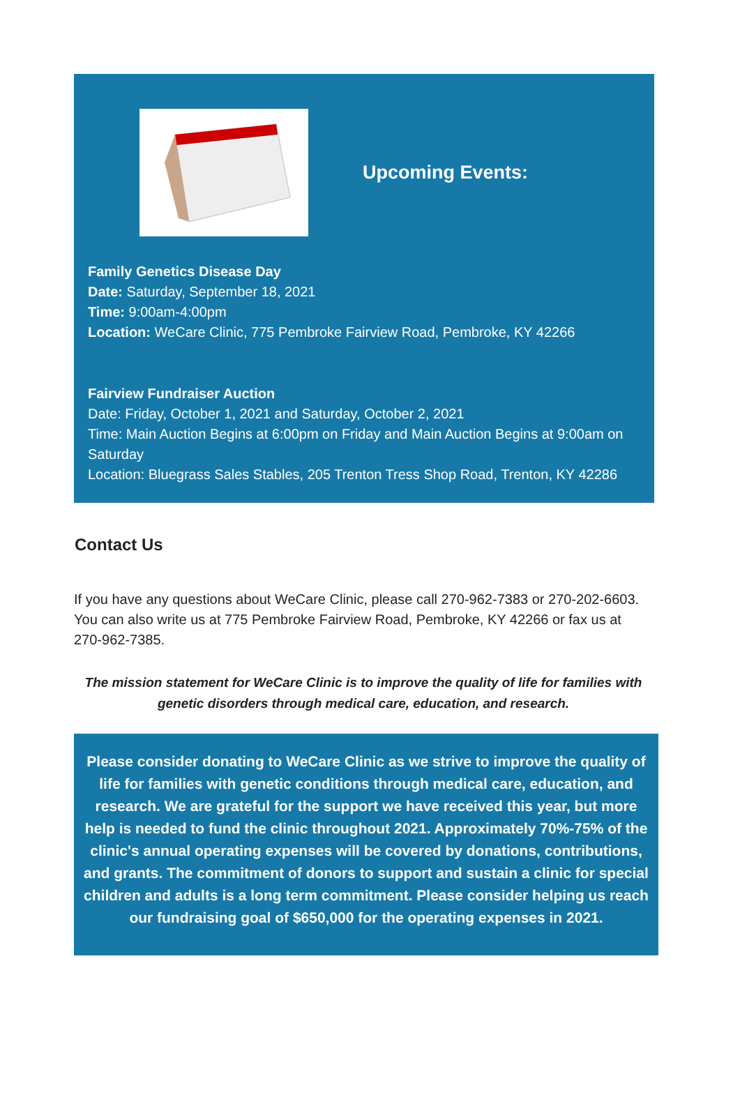Upcoming Events:
Family Genetics Disease Day
Date: Saturday, September 18, 2021
Time: 9:00am-4:00pm
Location: WeCare Clinic, 775 Pembroke Fairview Road, Pembroke, KY 42266
Fairview Fundraiser Auction
Date: Friday, October 1, 2021 and Saturday, October 2, 2021
Time: Main Auction Begins at 6:00pm on Friday and Main Auction Begins at 9:00am on Saturday
Location: Bluegrass Sales Stables, 205 Trenton Tress Shop Road, Trenton, KY 42286
Contact Us
If you have any questions about WeCare Clinic, please call 270-962-7383 or 270-202-6603. You can also write us at 775 Pembroke Fairview Road, Pembroke, KY 42266 or fax us at 270-962-7385.
The mission statement for WeCare Clinic is to improve the quality of life for families with genetic disorders through medical care, education, and research.
Please consider donating to WeCare Clinic as we strive to improve the quality of life for families with genetic conditions through medical care, education, and research. We are grateful for the support we have received this year, but more help is needed to fund the clinic throughout 2021. Approximately 70%-75% of the clinic's annual operating expenses will be covered by donations, contributions, and grants. The commitment of donors to support and sustain a clinic for special children and adults is a long term commitment. Please consider helping us reach our fundraising goal of $650,000 for the operating expenses in 2021.